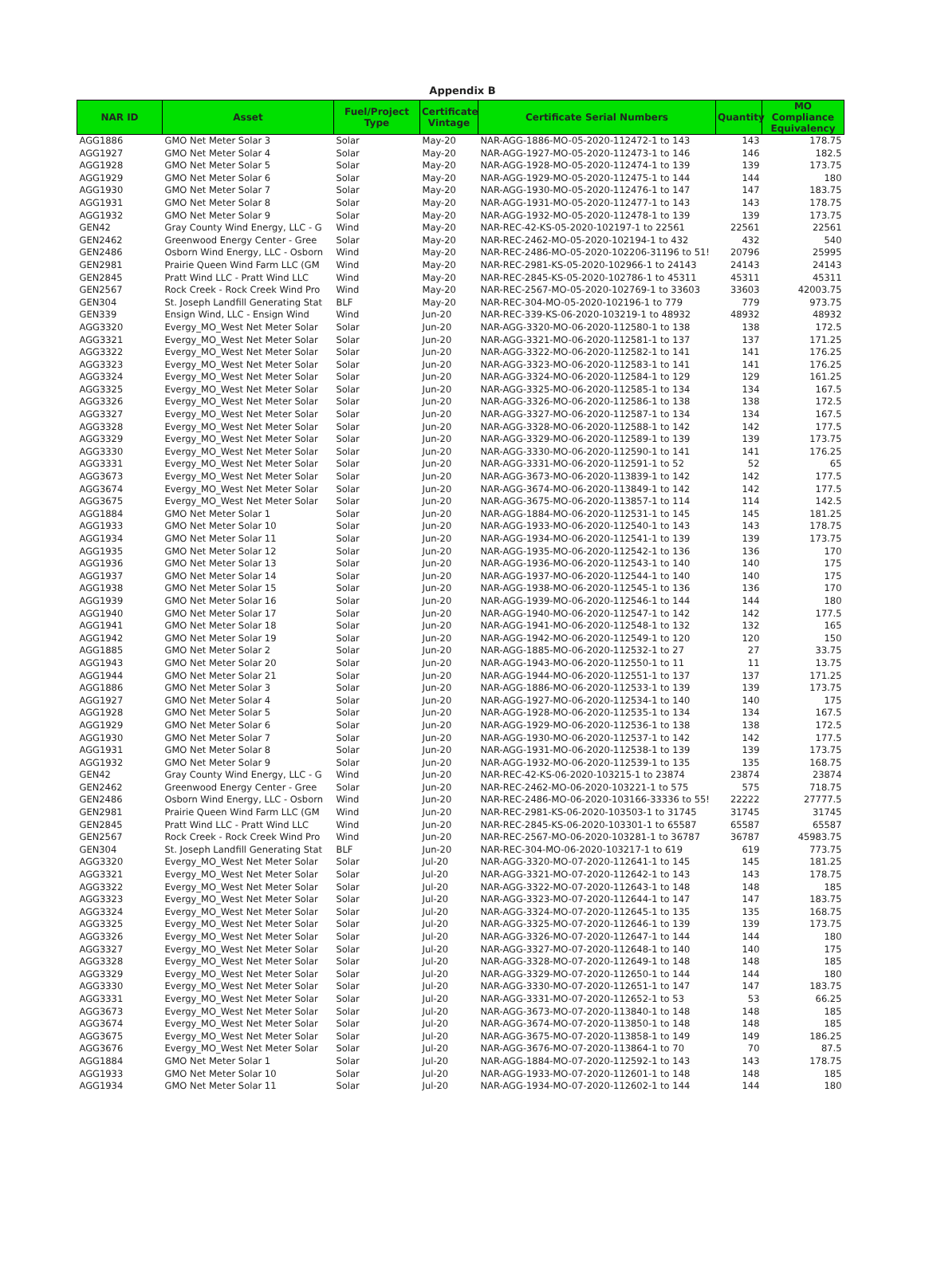Appendix B
| NAR ID | Asset | Fuel/Project Type | Certificate Vintage | Certificate Serial Numbers | Quantity | MO Compliance Equivalency |
| --- | --- | --- | --- | --- | --- | --- |
| AGG1886 | GMO Net Meter Solar 3 | Solar | May-20 | NAR-AGG-1886-MO-05-2020-112472-1 to 143 | 143 | 178.75 |
| AGG1927 | GMO Net Meter Solar 4 | Solar | May-20 | NAR-AGG-1927-MO-05-2020-112473-1 to 146 | 146 | 182.5 |
| AGG1928 | GMO Net Meter Solar 5 | Solar | May-20 | NAR-AGG-1928-MO-05-2020-112474-1 to 139 | 139 | 173.75 |
| AGG1929 | GMO Net Meter Solar 6 | Solar | May-20 | NAR-AGG-1929-MO-05-2020-112475-1 to 144 | 144 | 180 |
| AGG1930 | GMO Net Meter Solar 7 | Solar | May-20 | NAR-AGG-1930-MO-05-2020-112476-1 to 147 | 147 | 183.75 |
| AGG1931 | GMO Net Meter Solar 8 | Solar | May-20 | NAR-AGG-1931-MO-05-2020-112477-1 to 143 | 143 | 178.75 |
| AGG1932 | GMO Net Meter Solar 9 | Solar | May-20 | NAR-AGG-1932-MO-05-2020-112478-1 to 139 | 139 | 173.75 |
| GEN42 | Gray County Wind Energy, LLC - G | Wind | May-20 | NAR-REC-42-KS-05-2020-102197-1 to 22561 | 22561 | 22561 |
| GEN2462 | Greenwood Energy Center - Gree | Solar | May-20 | NAR-REC-2462-MO-05-2020-102194-1 to 432 | 432 | 540 |
| GEN2486 | Osborn Wind Energy, LLC - Osborn | Wind | May-20 | NAR-REC-2486-MO-05-2020-102206-31196 to 51! | 20796 | 25995 |
| GEN2981 | Prairie Queen Wind Farm LLC (GM | Wind | May-20 | NAR-REC-2981-KS-05-2020-102966-1 to 24143 | 24143 | 24143 |
| GEN2845 | Pratt Wind LLC - Pratt Wind LLC | Wind | May-20 | NAR-REC-2845-KS-05-2020-102786-1 to 45311 | 45311 | 45311 |
| GEN2567 | Rock Creek - Rock Creek Wind Pro | Wind | May-20 | NAR-REC-2567-MO-05-2020-102769-1 to 33603 | 33603 | 42003.75 |
| GEN304 | St. Joseph Landfill Generating Stat | BLF | May-20 | NAR-REC-304-MO-05-2020-102196-1 to 779 | 779 | 973.75 |
| GEN339 | Ensign Wind, LLC - Ensign Wind | Wind | Jun-20 | NAR-REC-339-KS-06-2020-103219-1 to 48932 | 48932 | 48932 |
| AGG3320 | Evergy_MO_West Net Meter Solar | Solar | Jun-20 | NAR-AGG-3320-MO-06-2020-112580-1 to 138 | 138 | 172.5 |
| AGG3321 | Evergy_MO_West Net Meter Solar | Solar | Jun-20 | NAR-AGG-3321-MO-06-2020-112581-1 to 137 | 137 | 171.25 |
| AGG3322 | Evergy_MO_West Net Meter Solar | Solar | Jun-20 | NAR-AGG-3322-MO-06-2020-112582-1 to 141 | 141 | 176.25 |
| AGG3323 | Evergy_MO_West Net Meter Solar | Solar | Jun-20 | NAR-AGG-3323-MO-06-2020-112583-1 to 141 | 141 | 176.25 |
| AGG3324 | Evergy_MO_West Net Meter Solar | Solar | Jun-20 | NAR-AGG-3324-MO-06-2020-112584-1 to 129 | 129 | 161.25 |
| AGG3325 | Evergy_MO_West Net Meter Solar | Solar | Jun-20 | NAR-AGG-3325-MO-06-2020-112585-1 to 134 | 134 | 167.5 |
| AGG3326 | Evergy_MO_West Net Meter Solar | Solar | Jun-20 | NAR-AGG-3326-MO-06-2020-112586-1 to 138 | 138 | 172.5 |
| AGG3327 | Evergy_MO_West Net Meter Solar | Solar | Jun-20 | NAR-AGG-3327-MO-06-2020-112587-1 to 134 | 134 | 167.5 |
| AGG3328 | Evergy_MO_West Net Meter Solar | Solar | Jun-20 | NAR-AGG-3328-MO-06-2020-112588-1 to 142 | 142 | 177.5 |
| AGG3329 | Evergy_MO_West Net Meter Solar | Solar | Jun-20 | NAR-AGG-3329-MO-06-2020-112589-1 to 139 | 139 | 173.75 |
| AGG3330 | Evergy_MO_West Net Meter Solar | Solar | Jun-20 | NAR-AGG-3330-MO-06-2020-112590-1 to 141 | 141 | 176.25 |
| AGG3331 | Evergy_MO_West Net Meter Solar | Solar | Jun-20 | NAR-AGG-3331-MO-06-2020-112591-1 to 52 | 52 | 65 |
| AGG3673 | Evergy_MO_West Net Meter Solar | Solar | Jun-20 | NAR-AGG-3673-MO-06-2020-113839-1 to 142 | 142 | 177.5 |
| AGG3674 | Evergy_MO_West Net Meter Solar | Solar | Jun-20 | NAR-AGG-3674-MO-06-2020-113849-1 to 142 | 142 | 177.5 |
| AGG3675 | Evergy_MO_West Net Meter Solar | Solar | Jun-20 | NAR-AGG-3675-MO-06-2020-113857-1 to 114 | 114 | 142.5 |
| AGG1884 | GMO Net Meter Solar 1 | Solar | Jun-20 | NAR-AGG-1884-MO-06-2020-112531-1 to 145 | 145 | 181.25 |
| AGG1933 | GMO Net Meter Solar 10 | Solar | Jun-20 | NAR-AGG-1933-MO-06-2020-112540-1 to 143 | 143 | 178.75 |
| AGG1934 | GMO Net Meter Solar 11 | Solar | Jun-20 | NAR-AGG-1934-MO-06-2020-112541-1 to 139 | 139 | 173.75 |
| AGG1935 | GMO Net Meter Solar 12 | Solar | Jun-20 | NAR-AGG-1935-MO-06-2020-112542-1 to 136 | 136 | 170 |
| AGG1936 | GMO Net Meter Solar 13 | Solar | Jun-20 | NAR-AGG-1936-MO-06-2020-112543-1 to 140 | 140 | 175 |
| AGG1937 | GMO Net Meter Solar 14 | Solar | Jun-20 | NAR-AGG-1937-MO-06-2020-112544-1 to 140 | 140 | 175 |
| AGG1938 | GMO Net Meter Solar 15 | Solar | Jun-20 | NAR-AGG-1938-MO-06-2020-112545-1 to 136 | 136 | 170 |
| AGG1939 | GMO Net Meter Solar 16 | Solar | Jun-20 | NAR-AGG-1939-MO-06-2020-112546-1 to 144 | 144 | 180 |
| AGG1940 | GMO Net Meter Solar 17 | Solar | Jun-20 | NAR-AGG-1940-MO-06-2020-112547-1 to 142 | 142 | 177.5 |
| AGG1941 | GMO Net Meter Solar 18 | Solar | Jun-20 | NAR-AGG-1941-MO-06-2020-112548-1 to 132 | 132 | 165 |
| AGG1942 | GMO Net Meter Solar 19 | Solar | Jun-20 | NAR-AGG-1942-MO-06-2020-112549-1 to 120 | 120 | 150 |
| AGG1885 | GMO Net Meter Solar 2 | Solar | Jun-20 | NAR-AGG-1885-MO-06-2020-112532-1 to 27 | 27 | 33.75 |
| AGG1943 | GMO Net Meter Solar 20 | Solar | Jun-20 | NAR-AGG-1943-MO-06-2020-112550-1 to 11 | 11 | 13.75 |
| AGG1944 | GMO Net Meter Solar 21 | Solar | Jun-20 | NAR-AGG-1944-MO-06-2020-112551-1 to 137 | 137 | 171.25 |
| AGG1886 | GMO Net Meter Solar 3 | Solar | Jun-20 | NAR-AGG-1886-MO-06-2020-112533-1 to 139 | 139 | 173.75 |
| AGG1927 | GMO Net Meter Solar 4 | Solar | Jun-20 | NAR-AGG-1927-MO-06-2020-112534-1 to 140 | 140 | 175 |
| AGG1928 | GMO Net Meter Solar 5 | Solar | Jun-20 | NAR-AGG-1928-MO-06-2020-112535-1 to 134 | 134 | 167.5 |
| AGG1929 | GMO Net Meter Solar 6 | Solar | Jun-20 | NAR-AGG-1929-MO-06-2020-112536-1 to 138 | 138 | 172.5 |
| AGG1930 | GMO Net Meter Solar 7 | Solar | Jun-20 | NAR-AGG-1930-MO-06-2020-112537-1 to 142 | 142 | 177.5 |
| AGG1931 | GMO Net Meter Solar 8 | Solar | Jun-20 | NAR-AGG-1931-MO-06-2020-112538-1 to 139 | 139 | 173.75 |
| AGG1932 | GMO Net Meter Solar 9 | Solar | Jun-20 | NAR-AGG-1932-MO-06-2020-112539-1 to 135 | 135 | 168.75 |
| GEN42 | Gray County Wind Energy, LLC - G | Wind | Jun-20 | NAR-REC-42-KS-06-2020-103215-1 to 23874 | 23874 | 23874 |
| GEN2462 | Greenwood Energy Center - Gree | Solar | Jun-20 | NAR-REC-2462-MO-06-2020-103221-1 to 575 | 575 | 718.75 |
| GEN2486 | Osborn Wind Energy, LLC - Osborn | Wind | Jun-20 | NAR-REC-2486-MO-06-2020-103166-33336 to 55! | 22222 | 27777.5 |
| GEN2981 | Prairie Queen Wind Farm LLC (GM | Wind | Jun-20 | NAR-REC-2981-KS-06-2020-103503-1 to 31745 | 31745 | 31745 |
| GEN2845 | Pratt Wind LLC - Pratt Wind LLC | Wind | Jun-20 | NAR-REC-2845-KS-06-2020-103301-1 to 65587 | 65587 | 65587 |
| GEN2567 | Rock Creek - Rock Creek Wind Pro | Wind | Jun-20 | NAR-REC-2567-MO-06-2020-103281-1 to 36787 | 36787 | 45983.75 |
| GEN304 | St. Joseph Landfill Generating Stat | BLF | Jun-20 | NAR-REC-304-MO-06-2020-103217-1 to 619 | 619 | 773.75 |
| AGG3320 | Evergy_MO_West Net Meter Solar | Solar | Jul-20 | NAR-AGG-3320-MO-07-2020-112641-1 to 145 | 145 | 181.25 |
| AGG3321 | Evergy_MO_West Net Meter Solar | Solar | Jul-20 | NAR-AGG-3321-MO-07-2020-112642-1 to 143 | 143 | 178.75 |
| AGG3322 | Evergy_MO_West Net Meter Solar | Solar | Jul-20 | NAR-AGG-3322-MO-07-2020-112643-1 to 148 | 148 | 185 |
| AGG3323 | Evergy_MO_West Net Meter Solar | Solar | Jul-20 | NAR-AGG-3323-MO-07-2020-112644-1 to 147 | 147 | 183.75 |
| AGG3324 | Evergy_MO_West Net Meter Solar | Solar | Jul-20 | NAR-AGG-3324-MO-07-2020-112645-1 to 135 | 135 | 168.75 |
| AGG3325 | Evergy_MO_West Net Meter Solar | Solar | Jul-20 | NAR-AGG-3325-MO-07-2020-112646-1 to 139 | 139 | 173.75 |
| AGG3326 | Evergy_MO_West Net Meter Solar | Solar | Jul-20 | NAR-AGG-3326-MO-07-2020-112647-1 to 144 | 144 | 180 |
| AGG3327 | Evergy_MO_West Net Meter Solar | Solar | Jul-20 | NAR-AGG-3327-MO-07-2020-112648-1 to 140 | 140 | 175 |
| AGG3328 | Evergy_MO_West Net Meter Solar | Solar | Jul-20 | NAR-AGG-3328-MO-07-2020-112649-1 to 148 | 148 | 185 |
| AGG3329 | Evergy_MO_West Net Meter Solar | Solar | Jul-20 | NAR-AGG-3329-MO-07-2020-112650-1 to 144 | 144 | 180 |
| AGG3330 | Evergy_MO_West Net Meter Solar | Solar | Jul-20 | NAR-AGG-3330-MO-07-2020-112651-1 to 147 | 147 | 183.75 |
| AGG3331 | Evergy_MO_West Net Meter Solar | Solar | Jul-20 | NAR-AGG-3331-MO-07-2020-112652-1 to 53 | 53 | 66.25 |
| AGG3673 | Evergy_MO_West Net Meter Solar | Solar | Jul-20 | NAR-AGG-3673-MO-07-2020-113840-1 to 148 | 148 | 185 |
| AGG3674 | Evergy_MO_West Net Meter Solar | Solar | Jul-20 | NAR-AGG-3674-MO-07-2020-113850-1 to 148 | 148 | 185 |
| AGG3675 | Evergy_MO_West Net Meter Solar | Solar | Jul-20 | NAR-AGG-3675-MO-07-2020-113858-1 to 149 | 149 | 186.25 |
| AGG3676 | Evergy_MO_West Net Meter Solar | Solar | Jul-20 | NAR-AGG-3676-MO-07-2020-113864-1 to 70 | 70 | 87.5 |
| AGG1884 | GMO Net Meter Solar 1 | Solar | Jul-20 | NAR-AGG-1884-MO-07-2020-112592-1 to 143 | 143 | 178.75 |
| AGG1933 | GMO Net Meter Solar 10 | Solar | Jul-20 | NAR-AGG-1933-MO-07-2020-112601-1 to 148 | 148 | 185 |
| AGG1934 | GMO Net Meter Solar 11 | Solar | Jul-20 | NAR-AGG-1934-MO-07-2020-112602-1 to 144 | 144 | 180 |